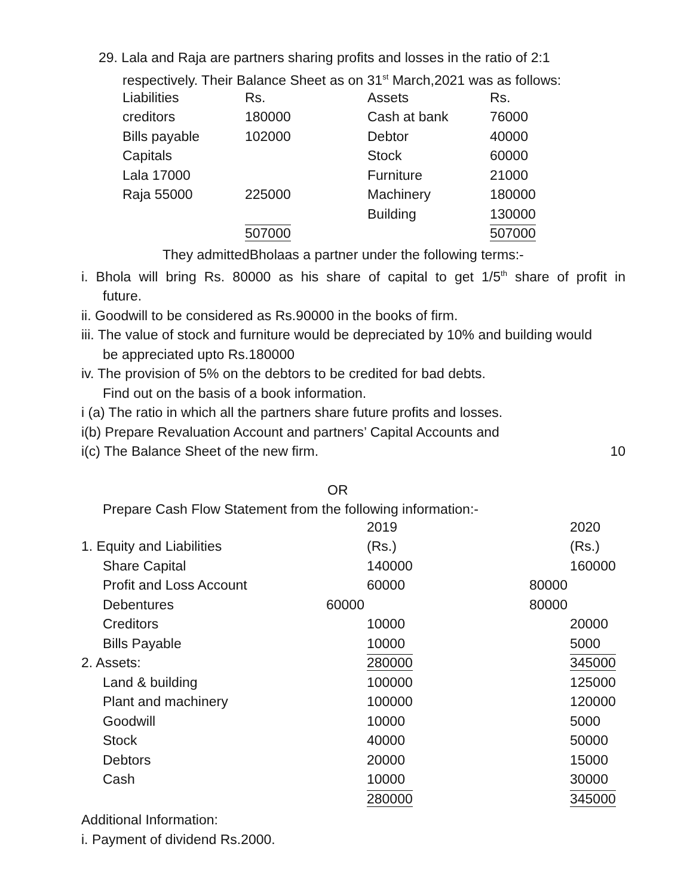29. Lala and Raja are partners sharing profits and losses in the ratio of 2:1
respectively. Their Balance Sheet as on 31<sup>st</sup> March,2021 was as follows:
| Liabilities | Rs. | Assets | Rs. |
| creditors | 180000 | Cash at bank | 76000 |
| Bills payable | 102000 | Debtor | 40000 |
| Capitals | | Stock | 60000 |
| Lala 17000 | | Furniture | 21000 |
| Raja 55000 | 225000 | Machinery | 180000 |
| | | Building | 130000 |
| | 507000 | | 507000 |
They admittedBholaas a partner under the following terms:-
i. Bhola will bring Rs. 80000 as his share of capital to get 1/5<sup>th</sup> share of profit in
future.
ii. Goodwill to be considered as Rs.90000 in the books of firm.
iii. The value of stock and furniture would be depreciated by 10% and building would
be appreciated upto Rs.180000
iv. The provision of 5% on the debtors to be credited for bad debts.
Find out on the basis of a book information.
i (a) The ratio in which all the partners share future profits and losses.
i(b) Prepare Revaluation Account and partners’ Capital Accounts and
i(c) The Balance Sheet of the new firm. 10
OR
Prepare Cash Flow Statement from the following information:-
| | 2019 | 2020 |
| 1. Equity and Liabilities | (Rs.) | (Rs.) |
| Share Capital | 140000 | 160000 |
| Profit and Loss Account | 60000 | 80000 |
| Debentures | 60000 | 80000 |
| Creditors | 10000 | 20000 |
| Bills Payable | 10000 | 5000 |
| 2. Assets: | 280000 | 345000 |
| Land & building | 100000 | 125000 |
| Plant and machinery | 100000 | 120000 |
| Goodwill | 10000 | 5000 |
| Stock | 40000 | 50000 |
| Debtors | 20000 | 15000 |
| Cash | 10000 | 30000 |
| | 280000 | 345000 |
Additional Information:
i. Payment of dividend Rs.2000.